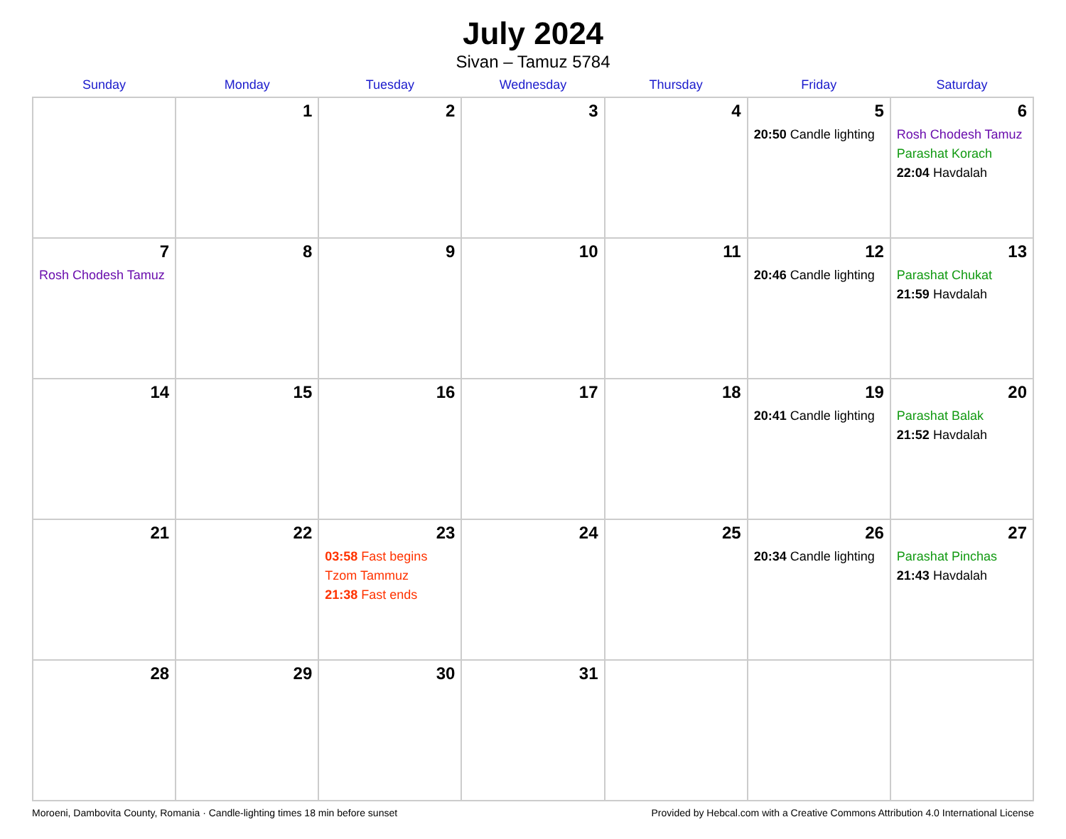July 2024
Sivan – Tamuz 5784
| Sunday | Monday | Tuesday | Wednesday | Thursday | Friday | Saturday |
| --- | --- | --- | --- | --- | --- | --- |
| | 1 | 2 | 3 | 4 | 5 20:50 Candle lighting | 6 Rosh Chodesh Tamuz Parashat Korach 22:04 Havdalah |
| 7 Rosh Chodesh Tamuz | 8 | 9 | 10 | 11 | 12 20:46 Candle lighting | 13 Parashat Chukat 21:59 Havdalah |
| 14 | 15 | 16 | 17 | 18 | 19 20:41 Candle lighting | 20 Parashat Balak 21:52 Havdalah |
| 21 | 22 | 23 03:58 Fast begins Tzom Tammuz 21:38 Fast ends | 24 | 25 | 26 20:34 Candle lighting | 27 Parashat Pinchas 21:43 Havdalah |
| 28 | 29 | 30 | 31 | | | |
Moroeni, Dambovita County, Romania · Candle-lighting times 18 min before sunset Provided by Hebcal.com with a Creative Commons Attribution 4.0 International License